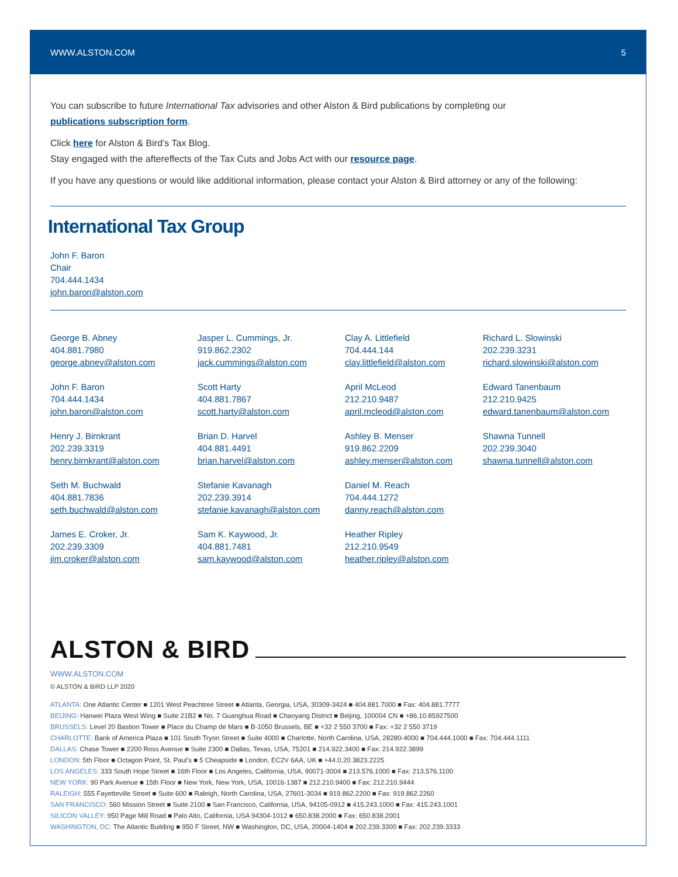WWW.ALSTON.COM 5
You can subscribe to future International Tax advisories and other Alston & Bird publications by completing our
publications subscription form.
Click here for Alston & Bird’s Tax Blog.
Stay engaged with the aftereffects of the Tax Cuts and Jobs Act with our resource page.
If you have any questions or would like additional information, please contact your Alston & Bird attorney or any of the following:
International Tax Group
John F. Baron
Chair
704.444.1434
john.baron@alston.com
George B. Abney
404.881.7980
george.abney@alston.com
John F. Baron
704.444.1434
john.baron@alston.com
Henry J. Birnkrant
202.239.3319
henry.birnkrant@alston.com
Seth M. Buchwald
404.881.7836
seth.buchwald@alston.com
James E. Croker, Jr.
202.239.3309
jim.croker@alston.com
Jasper L. Cummings, Jr.
919.862.2302
jack.cummings@alston.com
Scott Harty
404.881.7867
scott.harty@alston.com
Brian D. Harvel
404.881.4491
brian.harvel@alston.com
Stefanie Kavanagh
202.239.3914
stefanie.kavanagh@alston.com
Sam K. Kaywood, Jr.
404.881.7481
sam.kaywood@alston.com
Clay A. Littlefield
704.444.144
clay.littlefield@alston.com
April McLeod
212.210.9487
april.mcleod@alston.com
Ashley B. Menser
919.862.2209
ashley.menser@alston.com
Daniel M. Reach
704.444.1272
danny.reach@alston.com
Heather Ripley
212.210.9549
heather.ripley@alston.com
Richard L. Slowinski
202.239.3231
richard.slowinski@alston.com
Edward Tanenbaum
212.210.9425
edward.tanenbaum@alston.com
Shawna Tunnell
202.239.3040
shawna.tunnell@alston.com
ALSTON & BIRD
WWW.ALSTON.COM
© ALSTON & BIRD LLP 2020
ATLANTA: One Atlantic Center ■ 1201 West Peachtree Street ■ Atlanta, Georgia, USA, 30309-3424 ■ 404.881.7000 ■ Fax: 404.881.7777
BEIJING: Hanwei Plaza West Wing ■ Suite 21B2 ■ No. 7 Guanghua Road ■ Chaoyang District ■ Beijing, 100004 CN ■ +86.10.85927500
BRUSSELS: Level 20 Bastion Tower ■ Place du Champ de Mars ■ B-1050 Brussels, BE ■ +32 2 550 3700 ■ Fax: +32 2 550 3719
CHARLOTTE: Bank of America Plaza ■ 101 South Tryon Street ■ Suite 4000 ■ Charlotte, North Carolina, USA, 28280-4000 ■ 704.444.1000 ■ Fax: 704.444.1111
DALLAS: Chase Tower ■ 2200 Ross Avenue ■ Suite 2300 ■ Dallas, Texas, USA, 75201 ■ 214.922.3400 ■ Fax: 214.922.3899
LONDON: 5th Floor ■ Octagon Point, St. Paul’s ■ 5 Cheapside ■ London, EC2V 6AA, UK ■ +44.0.20.3823.2225
LOS ANGELES: 333 South Hope Street ■ 16th Floor ■ Los Angeles, California, USA, 90071-3004 ■ 213.576.1000 ■ Fax: 213.576.1100
NEW YORK: 90 Park Avenue ■ 15th Floor ■ New York, New York, USA, 10016-1387 ■ 212.210.9400 ■ Fax: 212.210.9444
RALEIGH: 555 Fayetteville Street ■ Suite 600 ■ Raleigh, North Carolina, USA, 27601-3034 ■ 919.862.2200 ■ Fax: 919.862.2260
SAN FRANCISCO: 560 Mission Street ■ Suite 2100 ■ San Francisco, California, USA, 94105-0912 ■ 415.243.1000 ■ Fax: 415.243.1001
SILICON VALLEY: 950 Page Mill Road ■ Palo Alto, California, USA 94304-1012 ■ 650.838.2000 ■ Fax: 650.838.2001
WASHINGTON, DC: The Atlantic Building ■ 950 F Street, NW ■ Washington, DC, USA, 20004-1404 ■ 202.239.3300 ■ Fax: 202.239.3333